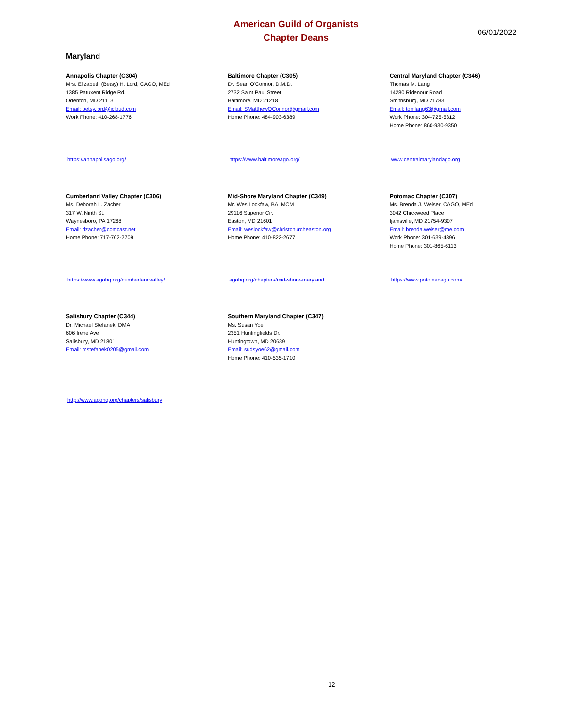American Guild of Organists
Chapter Deans
06/01/2022
Maryland
Annapolis Chapter (C304)
Mrs. Elizabeth (Betsy) H. Lord, CAGO, MEd
1385 Patuxent Ridge Rd.
Odenton, MD 21113
Email: betsy.lord@icloud.com
Work Phone: 410-268-1776
Baltimore Chapter (C305)
Dr. Sean O'Connor, D.M.D.
2732 Saint Paul Street
Baltimore, MD 21218
Email: SMatthewOConnor@gmail.com
Home Phone: 484-903-6389
Central Maryland Chapter (C346)
Thomas M. Lang
14280 Ridenour Road
Smithsburg, MD 21783
Email: tomlang63@gmail.com
Work Phone: 304-725-5312
Home Phone: 860-930-9350
https://annapolisago.org/ https://www.baltimoreago.org/ www.centralmarylandago.org
Cumberland Valley Chapter (C306)
Ms. Deborah L. Zacher
317 W. Ninth St.
Waynesboro, PA 17268
Email: dzacher@comcast.net
Home Phone: 717-762-2709
Mid-Shore Maryland Chapter (C349)
Mr. Wes Lockfaw, BA, MCM
29116 Superior Cir.
Easton, MD 21601
Email: weslockfaw@christchurcheaston.org
Home Phone: 410-822-2677
Potomac Chapter (C307)
Ms. Brenda J. Weiser, CAGO, MEd
3042 Chickweed Place
Ijamsville, MD 21754-9307
Email: brenda.weiser@me.com
Work Phone: 301-639-4396
Home Phone: 301-865-6113
https://www.agohq.org/cumberlandvalley/ agohq.org/chapters/mid-shore-maryland https://www.potomacago.com/
Salisbury Chapter (C344)
Dr. Michael Stefanek, DMA
606 Irene Ave
Salisbury, MD 21801
Email: mstefanek0205@gmail.com
Southern Maryland Chapter (C347)
Ms. Susan Yoe
2351 Huntingfields Dr.
Huntingtown, MD 20639
Email: sudsyoe62@gmail.com
Home Phone: 410-535-1710
http://www.agohq.org/chapters/salisbury
12